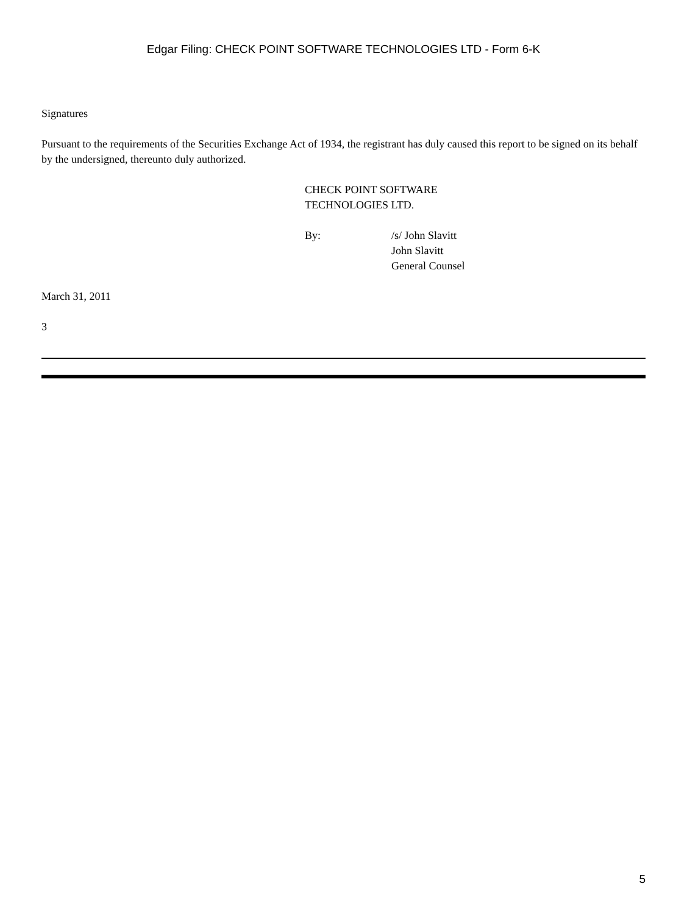Edgar Filing: CHECK POINT SOFTWARE TECHNOLOGIES LTD - Form 6-K
Signatures
Pursuant to the requirements of the Securities Exchange Act of 1934, the registrant has duly caused this report to be signed on its behalf by the undersigned, thereunto duly authorized.
CHECK POINT SOFTWARE
TECHNOLOGIES LTD.
| By: | /s/ John Slavitt John Slavitt General Counsel |
March 31, 2011
3
5